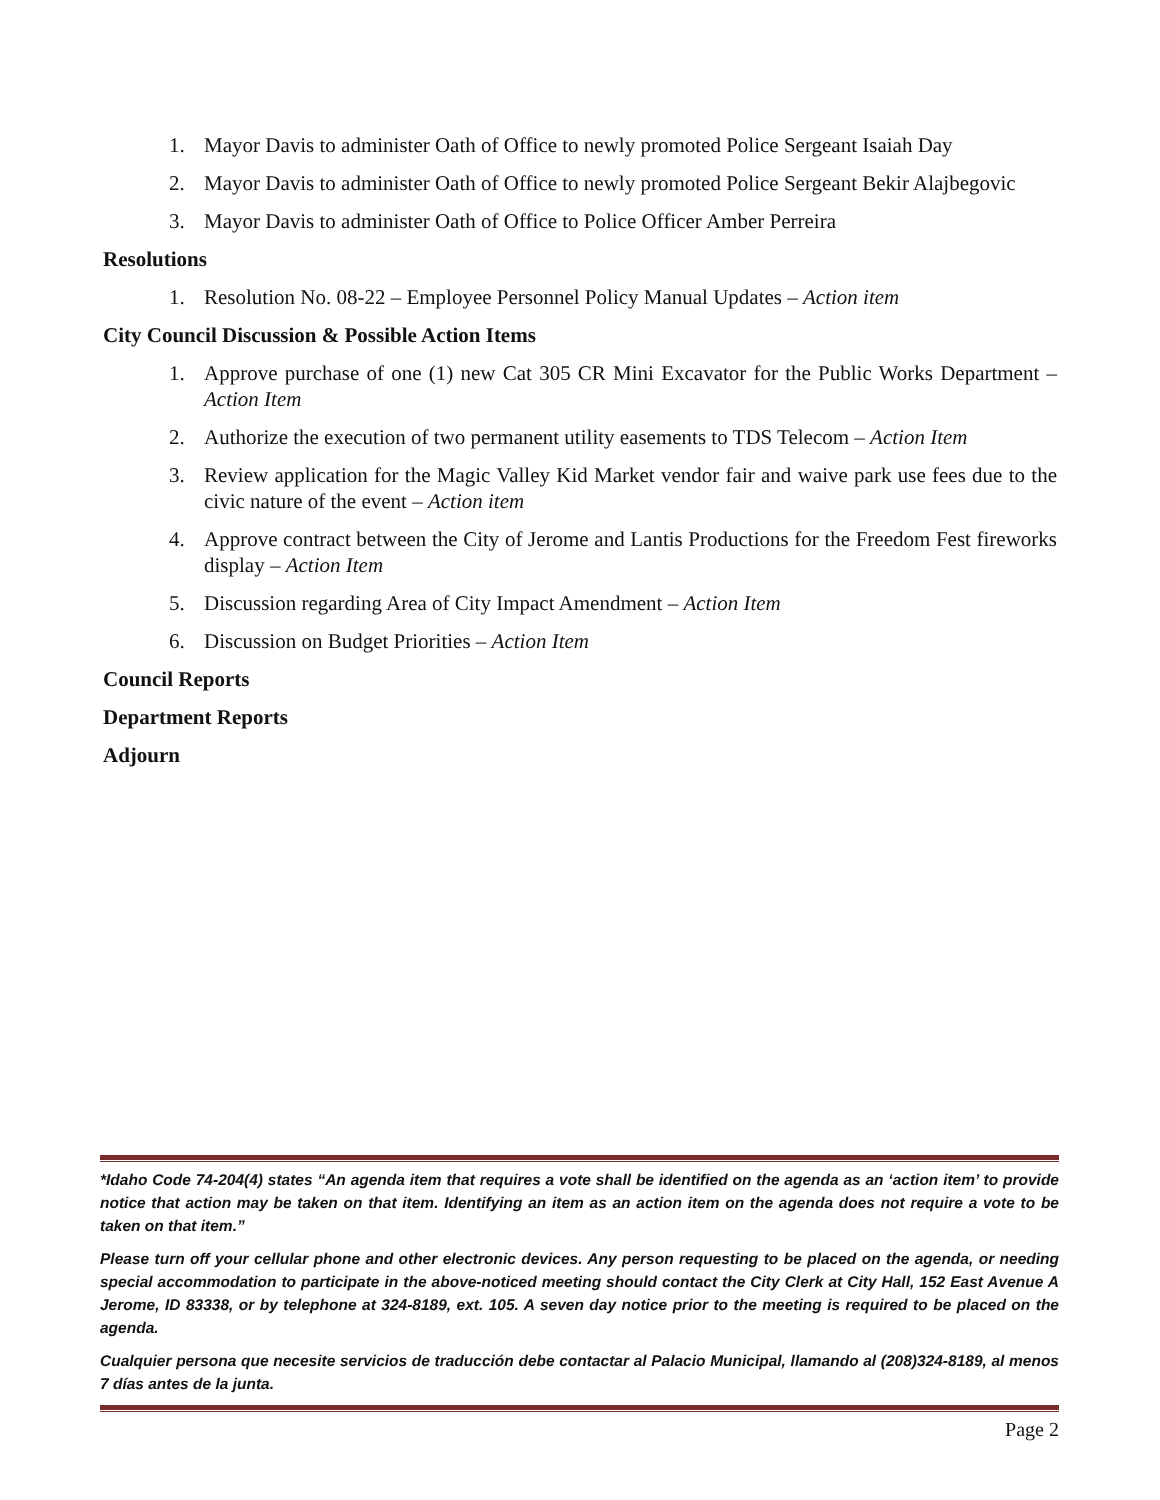1. Mayor Davis to administer Oath of Office to newly promoted Police Sergeant Isaiah Day
2. Mayor Davis to administer Oath of Office to newly promoted Police Sergeant Bekir Alajbegovic
3. Mayor Davis to administer Oath of Office to Police Officer Amber Perreira
Resolutions
1. Resolution No. 08-22 – Employee Personnel Policy Manual Updates – Action item
City Council Discussion & Possible Action Items
1. Approve purchase of one (1) new Cat 305 CR Mini Excavator for the Public Works Department – Action Item
2. Authorize the execution of two permanent utility easements to TDS Telecom – Action Item
3. Review application for the Magic Valley Kid Market vendor fair and waive park use fees due to the civic nature of the event – Action item
4. Approve contract between the City of Jerome and Lantis Productions for the Freedom Fest fireworks display – Action Item
5. Discussion regarding Area of City Impact Amendment – Action Item
6. Discussion on Budget Priorities – Action Item
Council Reports
Department Reports
Adjourn
*Idaho Code 74-204(4) states “An agenda item that requires a vote shall be identified on the agenda as an ‘action item’ to provide notice that action may be taken on that item. Identifying an item as an action item on the agenda does not require a vote to be taken on that item.”
Please turn off your cellular phone and other electronic devices. Any person requesting to be placed on the agenda, or needing special accommodation to participate in the above-noticed meeting should contact the City Clerk at City Hall, 152 East Avenue A Jerome, ID 83338, or by telephone at 324-8189, ext. 105. A seven day notice prior to the meeting is required to be placed on the agenda.
Cualquier persona que necesite servicios de traducción debe contactar al Palacio Municipal, llamando al (208)324-8189, al menos 7 días antes de la junta.
Page 2